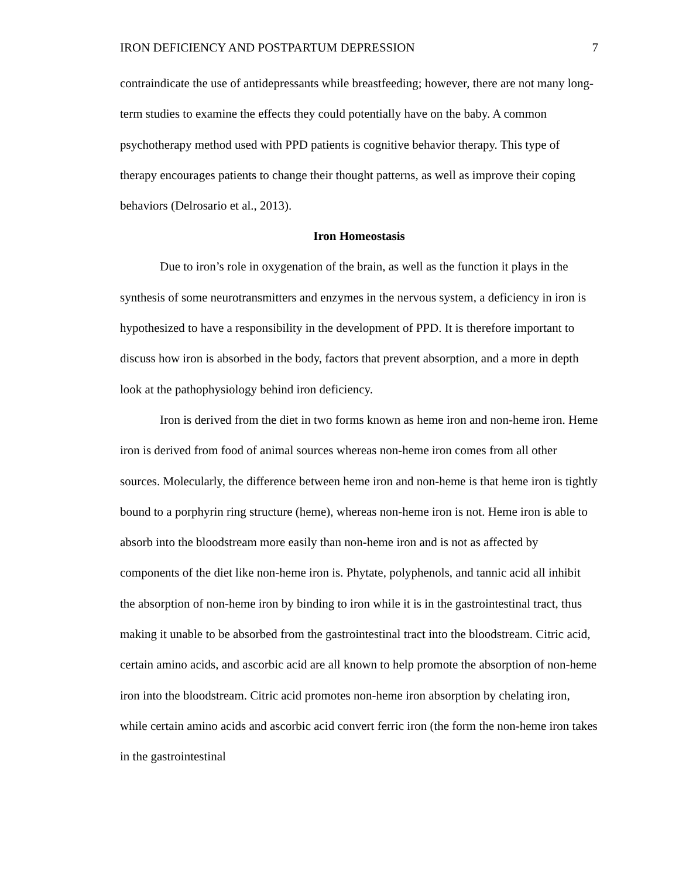IRON DEFICIENCY AND POSTPARTUM DEPRESSION 7
contraindicate the use of antidepressants while breastfeeding; however, there are not many long-term studies to examine the effects they could potentially have on the baby. A common psychotherapy method used with PPD patients is cognitive behavior therapy. This type of therapy encourages patients to change their thought patterns, as well as improve their coping behaviors (Delrosario et al., 2013).
Iron Homeostasis
Due to iron’s role in oxygenation of the brain, as well as the function it plays in the synthesis of some neurotransmitters and enzymes in the nervous system, a deficiency in iron is hypothesized to have a responsibility in the development of PPD. It is therefore important to discuss how iron is absorbed in the body, factors that prevent absorption, and a more in depth look at the pathophysiology behind iron deficiency.
Iron is derived from the diet in two forms known as heme iron and non-heme iron. Heme iron is derived from food of animal sources whereas non-heme iron comes from all other sources. Molecularly, the difference between heme iron and non-heme is that heme iron is tightly bound to a porphyrin ring structure (heme), whereas non-heme iron is not. Heme iron is able to absorb into the bloodstream more easily than non-heme iron and is not as affected by components of the diet like non-heme iron is. Phytate, polyphenols, and tannic acid all inhibit the absorption of non-heme iron by binding to iron while it is in the gastrointestinal tract, thus making it unable to be absorbed from the gastrointestinal tract into the bloodstream. Citric acid, certain amino acids, and ascorbic acid are all known to help promote the absorption of non-heme iron into the bloodstream. Citric acid promotes non-heme iron absorption by chelating iron, while certain amino acids and ascorbic acid convert ferric iron (the form the non-heme iron takes in the gastrointestinal